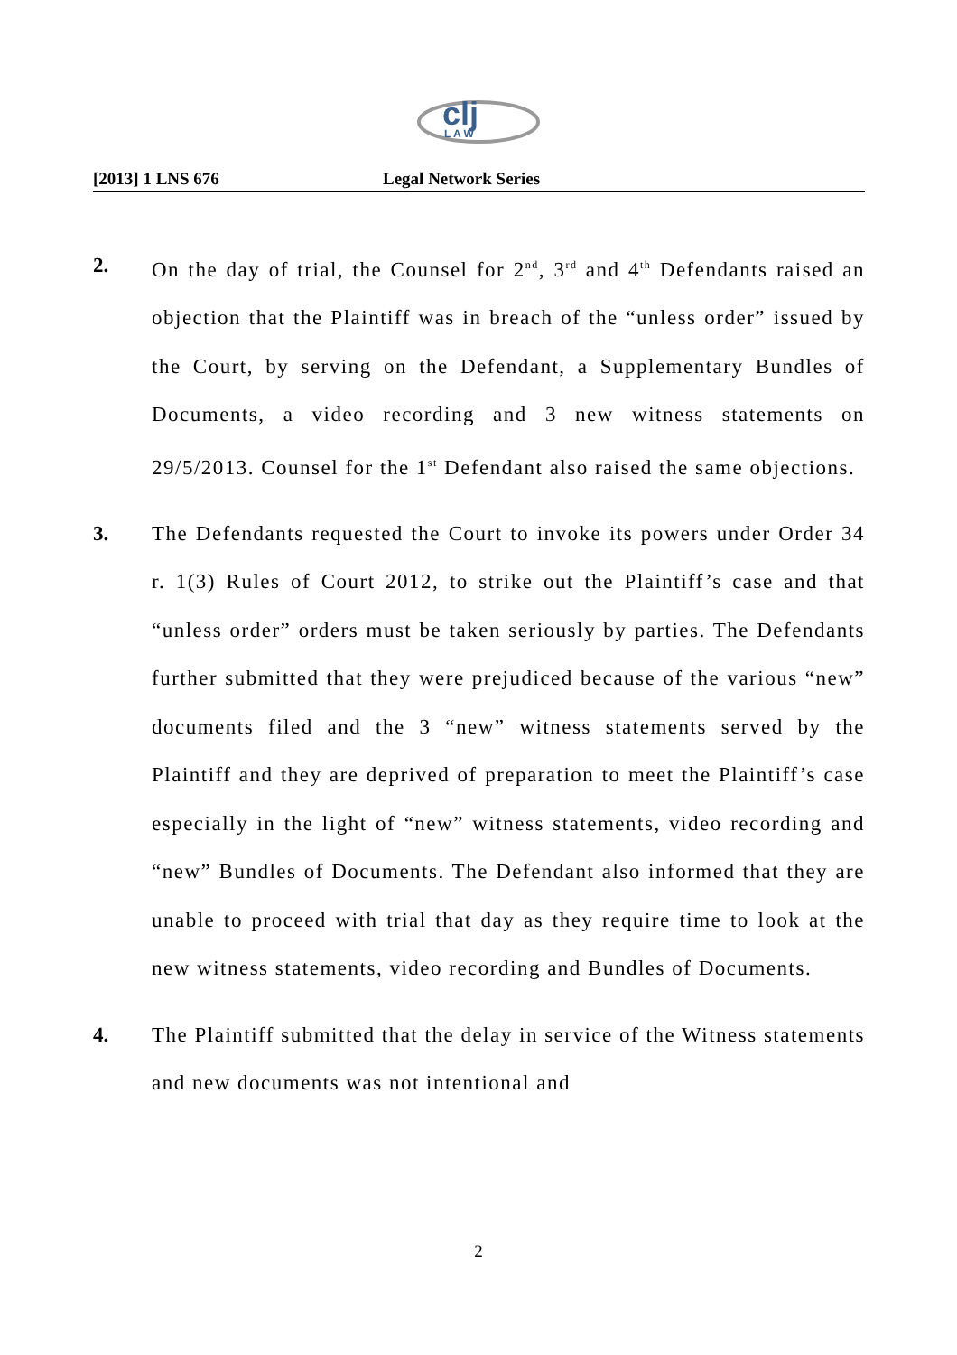clj
L A W
[2013] 1 LNS 676 Legal Network Series
2. On the day of trial, the Counsel for 2<sup>nd</sup>, 3<sup>rd</sup> and 4<sup>th</sup> Defendants raised an objection that the Plaintiff was in breach of the “unless order” issued by the Court, by serving on the Defendant, a Supplementary Bundles of Documents, a video recording and 3 new witness statements on 29/5/2013. Counsel for the 1<sup>st</sup> Defendant also raised the same objections.
3. The Defendants requested the Court to invoke its powers under Order 34 r. 1(3) Rules of Court 2012, to strike out the Plaintiff’s case and that “unless order” orders must be taken seriously by parties. The Defendants further submitted that they were prejudiced because of the various “new” documents filed and the 3 “new” witness statements served by the Plaintiff and they are deprived of preparation to meet the Plaintiff’s case especially in the light of “new” witness statements, video recording and “new” Bundles of Documents. The Defendant also informed that they are unable to proceed with trial that day as they require time to look at the new witness statements, video recording and Bundles of Documents.
4. The Plaintiff submitted that the delay in service of the Witness statements and new documents was not intentional and
2